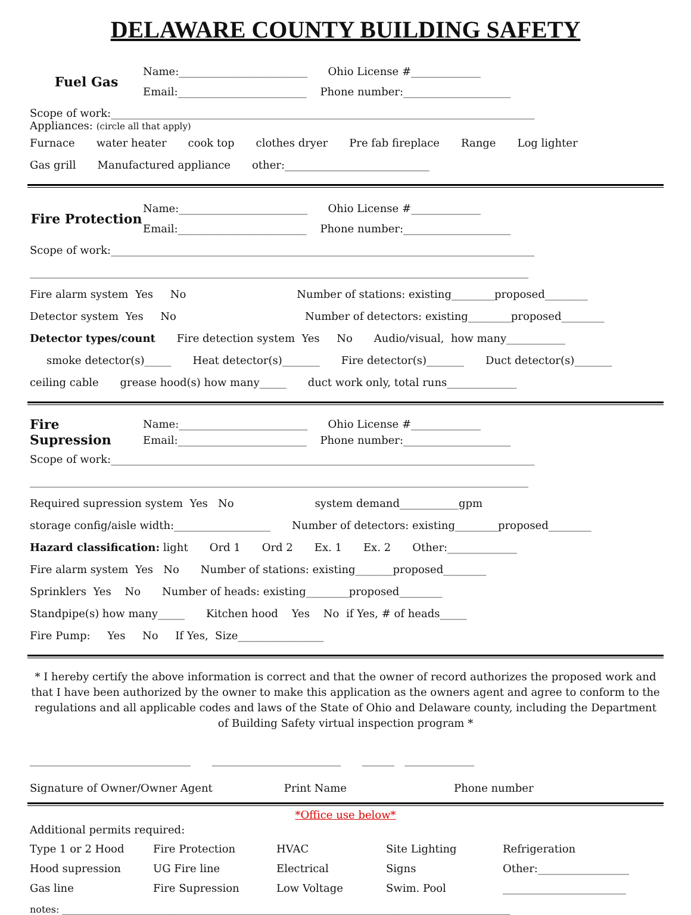DELAWARE COUNTY BUILDING SAFETY
Fuel Gas
Name:________________________ Ohio License #_____________
Email:________________________ Phone number:____________________
Scope of work:_______________________________________________________________________________
Appliances: (circle all that apply)
Furnace water heater cook top clothes dryer Pre fab fireplace Range Log lighter
Gas grill Manufactured appliance other:___________________________
Fire Protection
Name:________________________ Ohio License #_____________
Email:________________________ Phone number:____________________
Scope of work:_______________________________________________________________________________
_____________________________________________________________________________________________
Fire alarm system Yes No Number of stations: existing________proposed________
Detector system Yes No Number of detectors: existing________proposed________
Detector types/count Fire detection system Yes No Audio/visual, how many___________
smoke detector(s)_____ Heat detector(s)_______ Fire detector(s)_______ Duct detector(s)_______
ceiling cable grease hood(s) how many_____ duct work only, total runs_____________
Fire Supression
Name:________________________ Ohio License #_____________
Email:________________________ Phone number:____________________
Scope of work:_______________________________________________________________________________
_____________________________________________________________________________________________
Required supression system Yes No system demand___________gpm
storage config/aisle width:__________________ Number of detectors: existing________proposed________
Hazard classification: light Ord 1 Ord 2 Ex. 1 Ex. 2 Other:_____________
Fire alarm system Yes No Number of stations: existing_______proposed________
Sprinklers Yes No Number of heads: existing________proposed________
Standpipe(s) how many_____ Kitchen hood Yes No if Yes, # of heads_____
Fire Pump: Yes No If Yes, Size________________
* I hereby certify the above information is correct and that the owner of record authorizes the proposed work and that I have been authorized by the owner to make this application as the owners agent and agree to conform to the regulations and all applicable codes and laws of the State of Ohio and Delaware county, including the Department of Building Safety virtual inspection program *
______________________________ ________________________ ______ _____________
Signature of Owner/Owner Agent Print Name Phone number
*Office use below*
Additional permits required:
Type 1 or 2 Hood
Fire Protection
HVAC
Site Lighting
Refrigeration
Hood supression
UG Fire line
Electrical
Signs
Other:_________________
Gas line
Fire Supression
Low Voltage
Swim. Pool
_______________________
notes: ______________________________________________________________________________________________